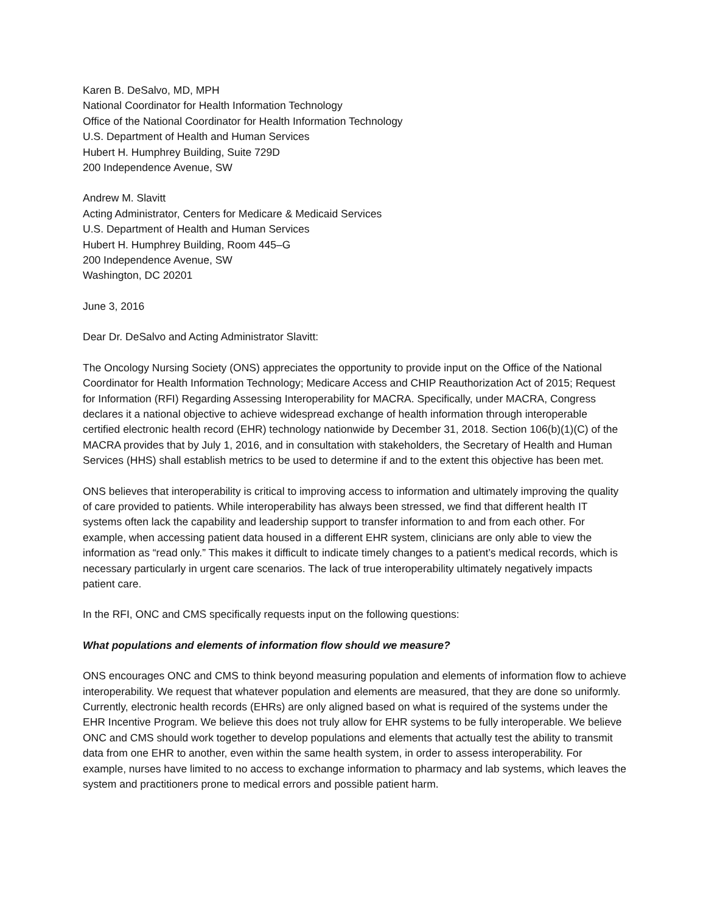Karen B. DeSalvo, MD, MPH
National Coordinator for Health Information Technology
Office of the National Coordinator for Health Information Technology
U.S. Department of Health and Human Services
Hubert H. Humphrey Building, Suite 729D
200 Independence Avenue, SW
Andrew M. Slavitt
Acting Administrator, Centers for Medicare & Medicaid Services
U.S. Department of Health and Human Services
Hubert H. Humphrey Building, Room 445–G
200 Independence Avenue, SW
Washington, DC 20201
June 3, 2016
Dear Dr. DeSalvo and Acting Administrator Slavitt:
The Oncology Nursing Society (ONS) appreciates the opportunity to provide input on the Office of the National Coordinator for Health Information Technology; Medicare Access and CHIP Reauthorization Act of 2015; Request for Information (RFI) Regarding Assessing Interoperability for MACRA. Specifically, under MACRA, Congress declares it a national objective to achieve widespread exchange of health information through interoperable certified electronic health record (EHR) technology nationwide by December 31, 2018. Section 106(b)(1)(C) of the MACRA provides that by July 1, 2016, and in consultation with stakeholders, the Secretary of Health and Human Services (HHS) shall establish metrics to be used to determine if and to the extent this objective has been met.
ONS believes that interoperability is critical to improving access to information and ultimately improving the quality of care provided to patients. While interoperability has always been stressed, we find that different health IT systems often lack the capability and leadership support to transfer information to and from each other. For example, when accessing patient data housed in a different EHR system, clinicians are only able to view the information as “read only.” This makes it difficult to indicate timely changes to a patient’s medical records, which is necessary particularly in urgent care scenarios. The lack of true interoperability ultimately negatively impacts patient care.
In the RFI, ONC and CMS specifically requests input on the following questions:
What populations and elements of information flow should we measure?
ONS encourages ONC and CMS to think beyond measuring population and elements of information flow to achieve interoperability. We request that whatever population and elements are measured, that they are done so uniformly. Currently, electronic health records (EHRs) are only aligned based on what is required of the systems under the EHR Incentive Program. We believe this does not truly allow for EHR systems to be fully interoperable. We believe ONC and CMS should work together to develop populations and elements that actually test the ability to transmit data from one EHR to another, even within the same health system, in order to assess interoperability. For example, nurses have limited to no access to exchange information to pharmacy and lab systems, which leaves the system and practitioners prone to medical errors and possible patient harm.